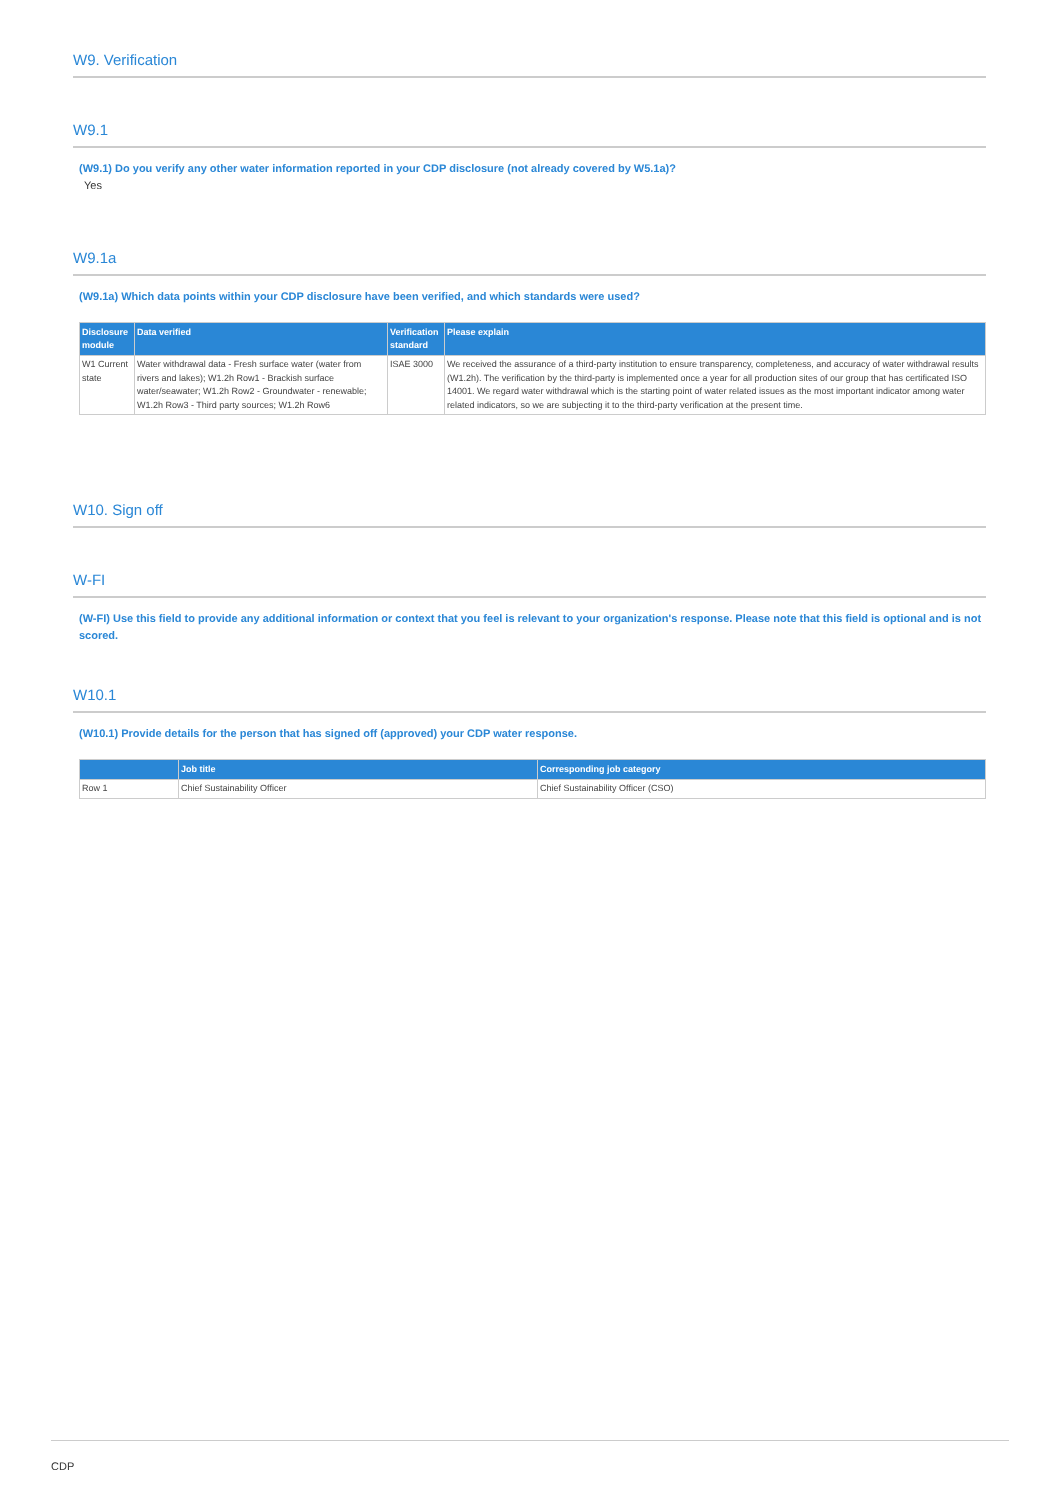W9. Verification
W9.1
(W9.1) Do you verify any other water information reported in your CDP disclosure (not already covered by W5.1a)?
Yes
W9.1a
(W9.1a) Which data points within your CDP disclosure have been verified, and which standards were used?
| Disclosure module | Data verified | Verification standard | Please explain |
| --- | --- | --- | --- |
| W1 Current state | Water withdrawal data - Fresh surface water (water from rivers and lakes); W1.2h Row1 - Brackish surface water/seawater; W1.2h Row2 - Groundwater - renewable; W1.2h Row3 - Third party sources; W1.2h Row6 | ISAE 3000 | We received the assurance of a third-party institution to ensure transparency, completeness, and accuracy of water withdrawal results (W1.2h). The verification by the third-party is implemented once a year for all production sites of our group that has certificated ISO 14001. We regard water withdrawal which is the starting point of water related issues as the most important indicator among water related indicators, so we are subjecting it to the third-party verification at the present time. |
W10. Sign off
W-FI
(W-FI) Use this field to provide any additional information or context that you feel is relevant to your organization's response. Please note that this field is optional and is not scored.
W10.1
(W10.1) Provide details for the person that has signed off (approved) your CDP water response.
| | Job title | Corresponding job category |
| --- | --- | --- |
| Row 1 | Chief Sustainability Officer | Chief Sustainability Officer (CSO) |
CDP